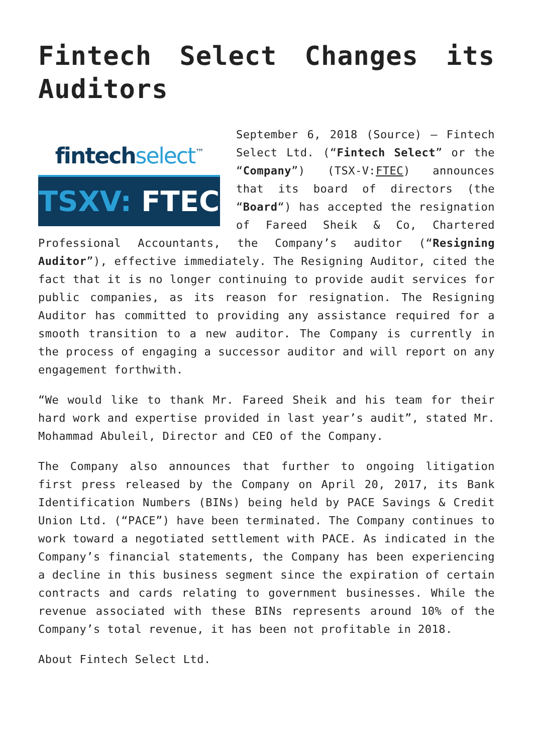Fintech Select Changes its
Auditors
fintechselect<sup>™</sup>
TSXV: FTEC
September 6, 2018 (Source) – Fintech Select Ltd. (“Fintech Select” or the “Company”) (TSX-V:FTEC) announces that its board of directors (the “Board“) has accepted the resignation of Fareed Sheik & Co, Chartered Professional Accountants, the Company’s auditor (“Resigning Auditor”), effective immediately. The Resigning Auditor, cited the fact that it is no longer continuing to provide audit services for public companies, as its reason for resignation. The Resigning Auditor has committed to providing any assistance required for a smooth transition to a new auditor. The Company is currently in the process of engaging a successor auditor and will report on any engagement forthwith.
“We would like to thank Mr. Fareed Sheik and his team for their hard work and expertise provided in last year’s audit”, stated Mr. Mohammad Abuleil, Director and CEO of the Company.
The Company also announces that further to ongoing litigation first press released by the Company on April 20, 2017, its Bank Identification Numbers (BINs) being held by PACE Savings & Credit Union Ltd. (“PACE”) have been terminated. The Company continues to work toward a negotiated settlement with PACE. As indicated in the Company’s financial statements, the Company has been experiencing a decline in this business segment since the expiration of certain contracts and cards relating to government businesses. While the revenue associated with these BINs represents around 10% of the Company’s total revenue, it has been not profitable in 2018.
About Fintech Select Ltd.